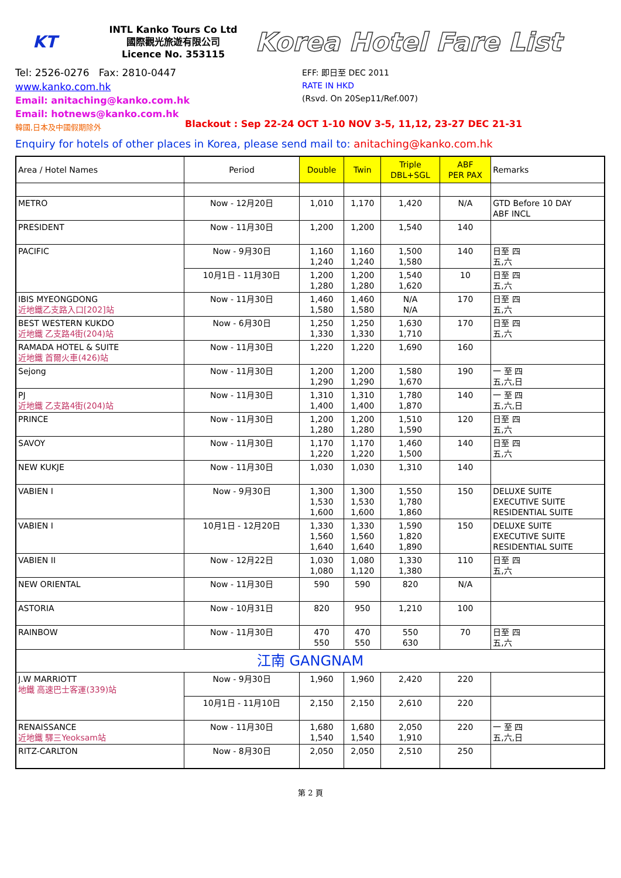KT
INTL Kanko Tours Co Ltd
國際觀光旅遊有限公司
Licence No. 353115
Korea Hotel Fare List
Tel: 2526-0276 Fax: 2810-0447
www.kanko.com.hk
Email: anitaching@kanko.com.hk
Email: hotnews@kanko.com.hk
韓國,日本及中國假期除外
EFF: 即日至 DEC 2011
RATE IN HKD
(Rsvd. On 20Sep11/Ref.007)
Blackout : Sep 22-24 OCT 1-10 NOV 3-5, 11,12, 23-27 DEC 21-31
Enquiry for hotels of other places in Korea, please send mail to: anitaching@kanko.com.hk
| Area / Hotel Names | Period | Double | Twin | Triple DBL+SGL | ABF PER PAX | Remarks |
| --- | --- | --- | --- | --- | --- | --- |
| METRO | Now - 12月20日 | 1,010 | 1,170 | 1,420 | N/A | GTD Before 10 DAY ABF INCL |
| PRESIDENT | Now - 11月30日 | 1,200 | 1,200 | 1,540 | 140 | |
| PACIFIC | Now - 9月30日 | 1,160 1,240 | 1,160 1,240 | 1,500 1,580 | 140 | 日至 四 五,六 |
| | 10月1日 - 11月30日 | 1,200 1,280 | 1,200 1,280 | 1,540 1,620 | 10 | 日至 四 五,六 |
| IBIS MYEONGDONG 近地鐵乙支路入口[202]站 | Now - 11月30日 | 1,460 1,580 | 1,460 1,580 | N/A N/A | 170 | 日至 四 五,六 |
| BEST WESTERN KUKDO 近地鐵 乙支路4街(204)站 | Now - 6月30日 | 1,250 1,330 | 1,250 1,330 | 1,630 1,710 | 170 | 日至 四 五,六 |
| RAMADA HOTEL & SUITE 近地鐵 首爾火車(426)站 | Now - 11月30日 | 1,220 | 1,220 | 1,690 | 160 | |
| Sejong | Now - 11月30日 | 1,200 1,290 | 1,200 1,290 | 1,580 1,670 | 190 | 一 至 四 五,六,日 |
| PJ 近地鐵 乙支路4街(204)站 | Now - 11月30日 | 1,310 1,400 | 1,310 1,400 | 1,780 1,870 | 140 | 一 至 四 五,六,日 |
| PRINCE | Now - 11月30日 | 1,200 1,280 | 1,200 1,280 | 1,510 1,590 | 120 | 日至 四 五,六 |
| SAVOY | Now - 11月30日 | 1,170 1,220 | 1,170 1,220 | 1,460 1,500 | 140 | 日至 四 五,六 |
| NEW KUKJE | Now - 11月30日 | 1,030 | 1,030 | 1,310 | 140 | |
| VABIEN I | Now - 9月30日 | 1,300 1,530 1,600 | 1,300 1,530 1,600 | 1,550 1,780 1,860 | 150 | DELUXE SUITE EXECUTIVE SUITE RESIDENTIAL SUITE |
| VABIEN I | 10月1日 - 12月20日 | 1,330 1,560 1,640 | 1,330 1,560 1,640 | 1,590 1,820 1,890 | 150 | DELUXE SUITE EXECUTIVE SUITE RESIDENTIAL SUITE |
| VABIEN II | Now - 12月22日 | 1,030 1,080 | 1,080 1,120 | 1,330 1,380 | 110 | 日至 四 五,六 |
| NEW ORIENTAL | Now - 11月30日 | 590 | 590 | 820 | N/A | |
| ASTORIA | Now - 10月31日 | 820 | 950 | 1,210 | 100 | |
| RAINBOW | Now - 11月30日 | 470 550 | 470 550 | 550 630 | 70 | 日至 四 五,六 |
| 江南 GANGNAM | | | | | | |
| J.W MARRIOTT 地鐵 高速巴士客運(339)站 | Now - 9月30日 | 1,960 | 1,960 | 2,420 | 220 | |
| | 10月1日 - 11月10日 | 2,150 | 2,150 | 2,610 | 220 | |
| RENAISSANCE 近地鐵 驛三Yeoksam站 | Now - 11月30日 | 1,680 1,540 | 1,680 1,540 | 2,050 1,910 | 220 | 一 至 四 五,六,日 |
| RITZ-CARLTON | Now - 8月30日 | 2,050 | 2,050 | 2,510 | 250 | |
第 2 頁